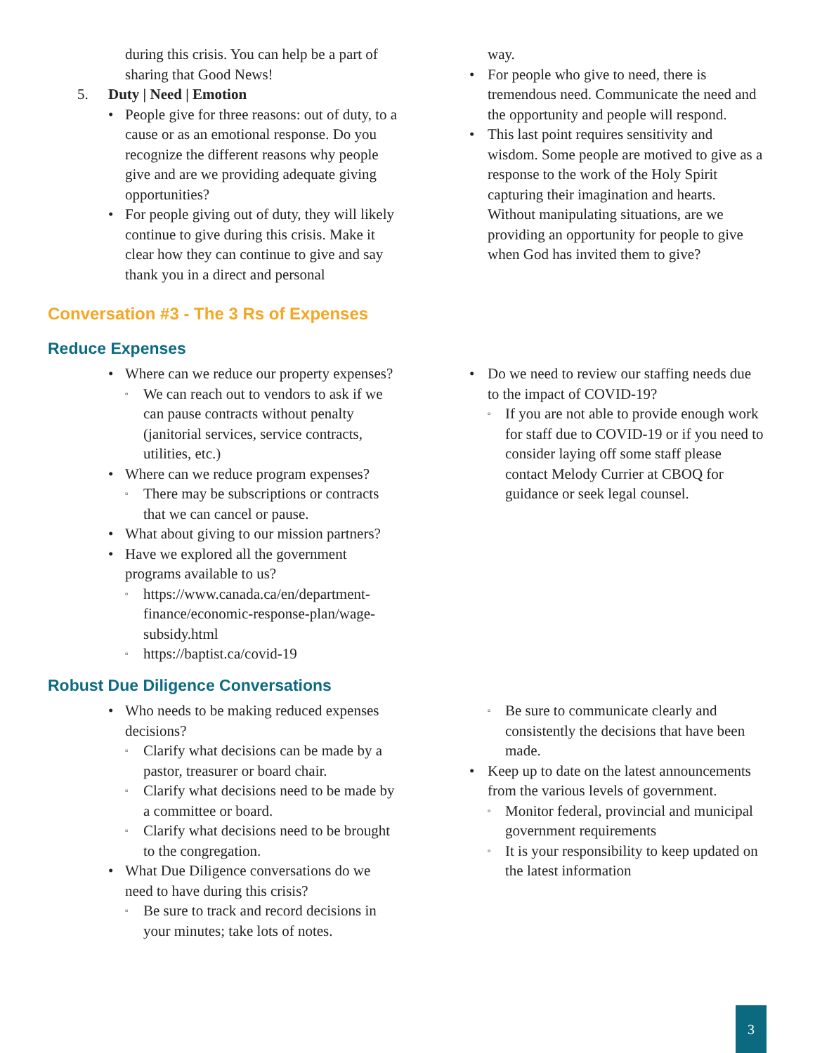during this crisis. You can help be a part of sharing that Good News!
5. Duty | Need | Emotion
• People give for three reasons: out of duty, to a cause or as an emotional response. Do you recognize the different reasons why people give and are we providing adequate giving opportunities?
• For people giving out of duty, they will likely continue to give during this crisis. Make it clear how they can continue to give and say thank you in a direct and personal
way.
• For people who give to need, there is tremendous need. Communicate the need and the opportunity and people will respond.
• This last point requires sensitivity and wisdom. Some people are motived to give as a response to the work of the Holy Spirit capturing their imagination and hearts. Without manipulating situations, are we providing an opportunity for people to give when God has invited them to give?
Conversation #3 - The 3 Rs of Expenses
Reduce Expenses
• Where can we reduce our property expenses?
▫ We can reach out to vendors to ask if we can pause contracts without penalty (janitorial services, service contracts, utilities, etc.)
• Where can we reduce program expenses?
▫ There may be subscriptions or contracts that we can cancel or pause.
• What about giving to our mission partners?
• Have we explored all the government programs available to us?
▫ https://www.canada.ca/en/department-finance/economic-response-plan/wage-subsidy.html
▫ https://baptist.ca/covid-19
• Do we need to review our staffing needs due to the impact of COVID-19?
▫ If you are not able to provide enough work for staff due to COVID-19 or if you need to consider laying off some staff please contact Melody Currier at CBOQ for guidance or seek legal counsel.
Robust Due Diligence Conversations
• Who needs to be making reduced expenses decisions?
▫ Clarify what decisions can be made by a pastor, treasurer or board chair.
▫ Clarify what decisions need to be made by a committee or board.
▫ Clarify what decisions need to be brought to the congregation.
• What Due Diligence conversations do we need to have during this crisis?
▫ Be sure to track and record decisions in your minutes; take lots of notes.
▫ Be sure to communicate clearly and consistently the decisions that have been made.
• Keep up to date on the latest announcements from the various levels of government.
▫ Monitor federal, provincial and municipal government requirements
▫ It is your responsibility to keep updated on the latest information
3